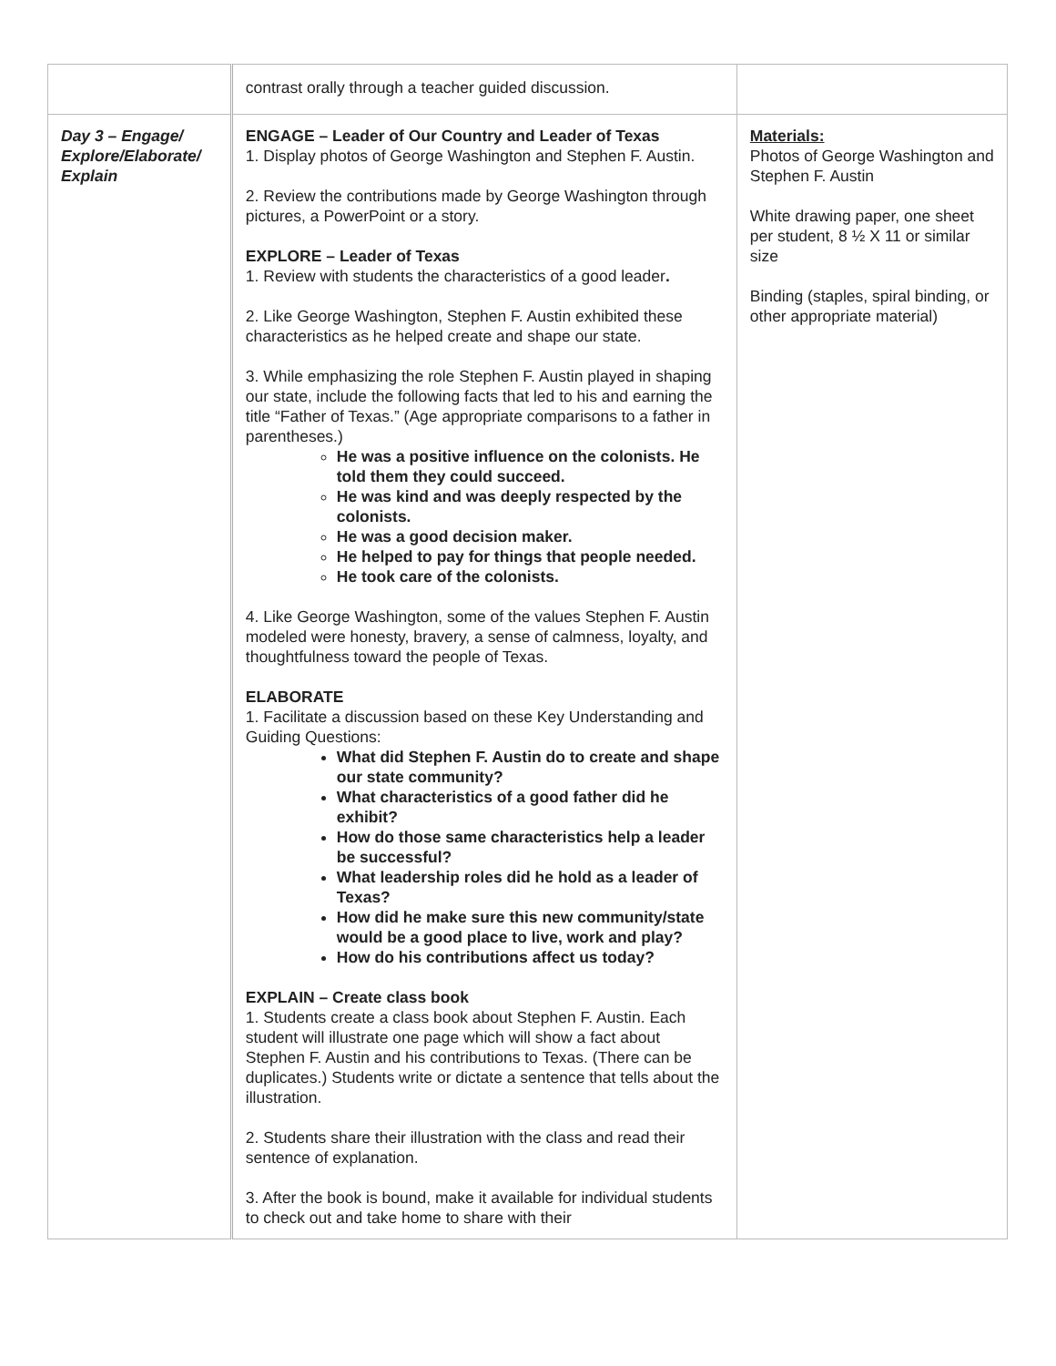| | contrast orally through a teacher guided discussion. | |
| Day 3 – Engage/ Explore/Elaborate/ Explain | ENGAGE – Leader of Our Country and Leader of Texas 1. Display photos of George Washington and Stephen F. Austin. 2. Review the contributions made by George Washington through pictures, a PowerPoint or a story. EXPLORE – Leader of Texas 1. Review with students the characteristics of a good leader . 2. Like George Washington, Stephen F. Austin exhibited these characteristics as he helped create and shape our state. 3. While emphasizing the role Stephen F. Austin played in shaping our state, include the following facts that led to his and earning the title “Father of Texas.” (Age appropriate comparisons to a father in parentheses.) He was a positive influence on the colonists. He told them they could succeed. He was kind and was deeply respected by the colonists. He was a good decision maker. He helped to pay for things that people needed. He took care of the colonists. 4. Like George Washington, some of the values Stephen F. Austin modeled were honesty, bravery, a sense of calmness, loyalty, and thoughtfulness toward the people of Texas. ELABORATE 1. Facilitate a discussion based on these Key Understanding and Guiding Questions: What did Stephen F. Austin do to create and shape our state community? What characteristics of a good father did he exhibit? How do those same characteristics help a leader be successful? What leadership roles did he hold as a leader of Texas? How did he make sure this new community/state would be a good place to live, work and play? How do his contributions affect us today? EXPLAIN – Create class book 1. Students create a class book about Stephen F. Austin. Each student will illustrate one page which will show a fact about Stephen F. Austin and his contributions to Texas. (There can be duplicates.) Students write or dictate a sentence that tells about the illustration. 2. Students share their illustration with the class and read their sentence of explanation. 3. After the book is bound, make it available for individual students to check out and take home to share with their | Materials: Photos of George Washington and Stephen F. Austin White drawing paper, one sheet per student, 8 ½ X 11 or similar size Binding (staples, spiral binding, or other appropriate material) |